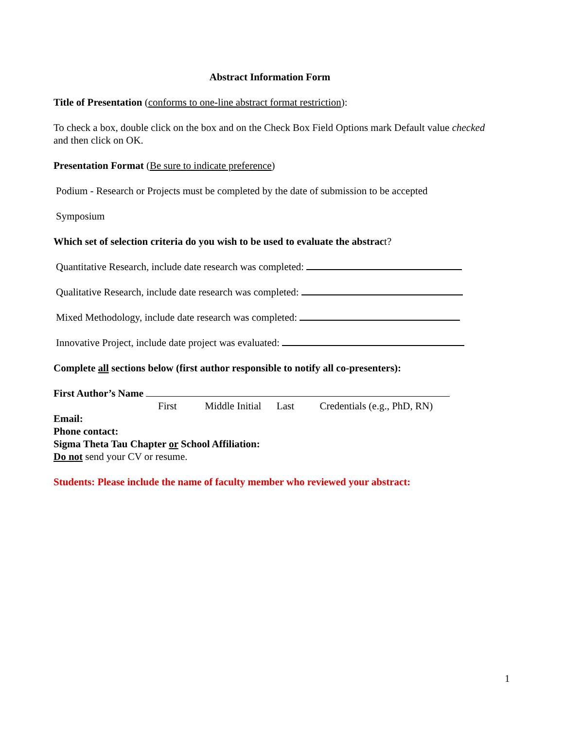Abstract Information Form
Title of Presentation (conforms to one-line abstract format restriction):
To check a box, double click on the box and on the Check Box Field Options mark Default value checked and then click on OK.
Presentation Format (Be sure to indicate preference)
Podium - Research or Projects must be completed by the date of submission to be accepted
Symposium
Which set of selection criteria do you wish to be used to evaluate the abstract?
Quantitative Research, include date research was completed:
Qualitative Research, include date research was completed:
Mixed Methodology, include date research was completed:
Innovative Project, include date project was evaluated:
Complete all sections below (first author responsible to notify all co-presenters):
First Author’s Name
First Middle Initial Last Credentials (e.g., PhD, RN)
Email:
Phone contact:
Sigma Theta Tau Chapter or School Affiliation:
Do not send your CV or resume.
Students: Please include the name of faculty member who reviewed your abstract:
1